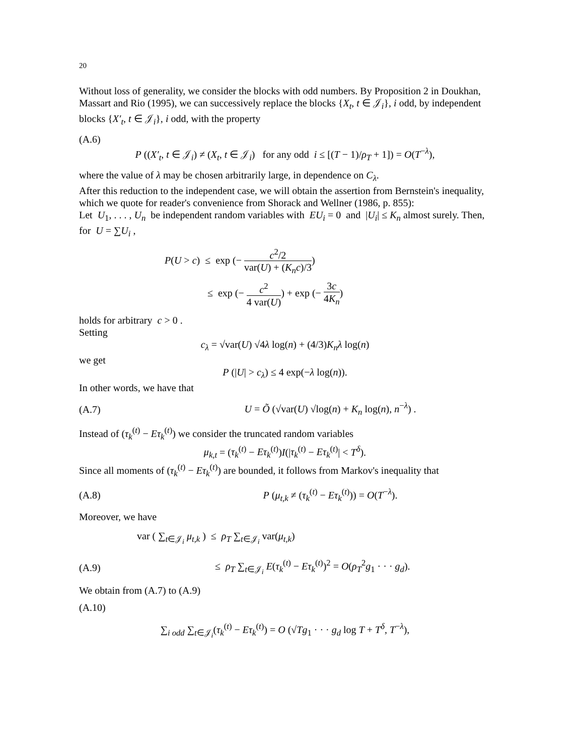20
Without loss of generality, we consider the blocks with odd numbers. By Proposition 2 in Doukhan, Massart and Rio (1995), we can successively replace the blocks {X<sub>t</sub>, t ∈ 𝒥<sub>i</sub>}, i odd, by independent blocks {X′<sub>t</sub>, t ∈ 𝒥<sub>i</sub>}, i odd, with the property
(A.6)
P ((X′<sub>t</sub>, t ∈ 𝒥<sub>i</sub>) ≠ (X<sub>t</sub>, t ∈ 𝒥<sub>i</sub>) for any odd i ≤ [(T − 1)/ρ<sub>T</sub> + 1]) = O(T<sup>−λ</sup>),
where the value of λ may be chosen arbitrarily large, in dependence on C<sub>λ</sub>.
After this reduction to the independent case, we will obtain the assertion from Bernstein's inequality, which we quote for reader's convenience from Shorack and Wellner (1986, p. 855):
Let U<sub>1</sub>, . . . , U<sub>n</sub> be independent random variables with EU<sub>i</sub> = 0 and |U<sub>i</sub>| ≤ K<sub>n</sub> almost surely. Then, for U = ∑U<sub>i</sub> ,
P(U > c) ≤ exp (− c<sup>2</sup>/2 var(U) + (K<sub>n</sub>c)/3)
≤ exp (− c<sup>2</sup> 4 var(U)) + exp (− 3c 4K<sub>n</sub>)
holds for arbitrary c > 0 .
Setting
c<sub>λ</sub> = √var(U) √4λ log(n) + (4/3)K<sub>n</sub>λ log(n)
we get
P (|U| > c<sub>λ</sub>) ≤ 4 exp(−λ log(n)).
In other words, we have that
(A.7) U = Õ (√var(U) √log(n) + K<sub>n</sub> log(n), n<sup>−λ</sup>) .
Instead of (τ<sub>k</sub><sup>(t)</sup> − Eτ<sub>k</sub><sup>(t)</sup>) we consider the truncated random variables
μ<sub>k,t</sub> = (τ<sub>k</sub><sup>(t)</sup> − Eτ<sub>k</sub><sup>(t)</sup>)I(|τ<sub>k</sub><sup>(t)</sup> − Eτ<sub>k</sub><sup>(t)</sup>| < T<sup>δ</sup>).
Since all moments of (τ<sub>k</sub><sup>(t)</sup> − Eτ<sub>k</sub><sup>(t)</sup>) are bounded, it follows from Markov's inequality that
(A.8) P (μ<sub>t,k</sub> ≠ (τ<sub>k</sub><sup>(t)</sup> − Eτ<sub>k</sub><sup>(t)</sup>)) = O(T<sup>−λ</sup>).
Moreover, we have
var ( ∑<sub>t∈𝒥<sub>i</sub></sub> μ<sub>t,k</sub> ) ≤ ρ<sub>T</sub> ∑<sub>t∈𝒥<sub>i</sub></sub> var(μ<sub>t,k</sub>)
(A.9) ≤ ρ<sub>T</sub> ∑<sub>t∈𝒥<sub>i</sub></sub> E(τ<sub>k</sub><sup>(t)</sup> − Eτ<sub>k</sub><sup>(t)</sup>)<sup>2</sup> = O(ρ<sub>T</sub><sup>2</sup>g<sub>1</sub> · · · g<sub>d</sub>).
We obtain from (A.7) to (A.9)
(A.10)
∑<sub>i odd</sub> ∑<sub>t∈𝒥<sub>i</sub></sub>(τ<sub>k</sub><sup>(t)</sup> − Eτ<sub>k</sub><sup>(t)</sup>) = O (√Tg<sub>1</sub> · · · g<sub>d</sub> log T + T<sup>δ</sup>, T<sup>−λ</sup>),